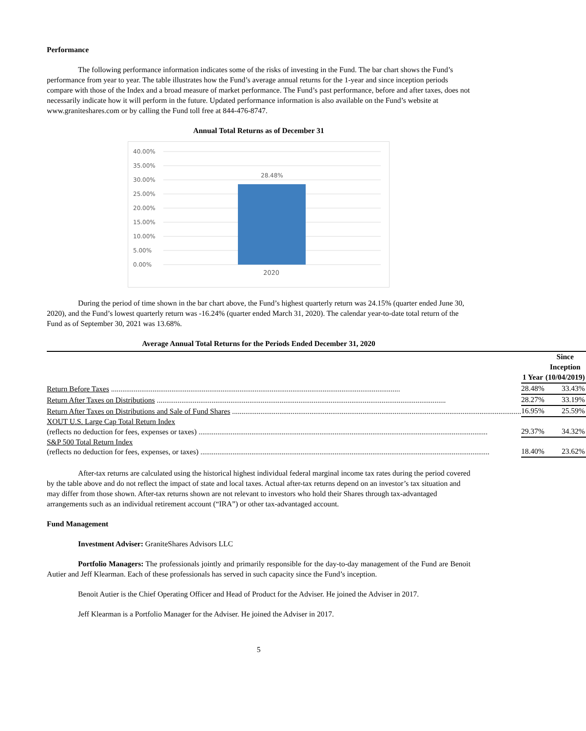Performance
The following performance information indicates some of the risks of investing in the Fund. The bar chart shows the Fund’s performance from year to year. The table illustrates how the Fund’s average annual returns for the 1-year and since inception periods compare with those of the Index and a broad measure of market performance. The Fund’s past performance, before and after taxes, does not necessarily indicate how it will perform in the future. Updated performance information is also available on the Fund’s website at www.graniteshares.com or by calling the Fund toll free at 844-476-8747.
Annual Total Returns as of December 31
40.00%
35.00%
30.00%
25.00%
20.00%
15.00%
10.00%
5.00%
0.00%
28.48%
2020
During the period of time shown in the bar chart above, the Fund’s highest quarterly return was 24.15% (quarter ended June 30, 2020), and the Fund’s lowest quarterly return was -16.24% (quarter ended March 31, 2020). The calendar year-to-date total return of the Fund as of September 30, 2021 was 13.68%.
Average Annual Total Returns for the Periods Ended December 31, 2020
| | | 1 Year | | Since Inception (10/04/2019) |
| --- | --- | --- | --- | --- |
| Return Before Taxes | | 28.48% | | 33.43% |
| Return After Taxes on Distributions | | 28.27% | | 33.19% |
| Return After Taxes on Distributions and Sale of Fund Shares | | 16.95% | | 25.59% |
| XOUT U.S. Large Cap Total Return Index (reflects no deduction for fees, expenses or taxes) | | 29.37% | | 34.32% |
| S&P 500 Total Return Index (reflects no deduction for fees, expenses, or taxes) | | 18.40% | | 23.62% |
After-tax returns are calculated using the historical highest individual federal marginal income tax rates during the period covered by the table above and do not reflect the impact of state and local taxes. Actual after-tax returns depend on an investor’s tax situation and may differ from those shown. After-tax returns shown are not relevant to investors who hold their Shares through tax-advantaged arrangements such as an individual retirement account (“IRA”) or other tax-advantaged account.
Fund Management
Investment Adviser: GraniteShares Advisors LLC
Portfolio Managers: The professionals jointly and primarily responsible for the day-to-day management of the Fund are Benoit Autier and Jeff Klearman. Each of these professionals has served in such capacity since the Fund’s inception.
Benoit Autier is the Chief Operating Officer and Head of Product for the Adviser. He joined the Adviser in 2017.
Jeff Klearman is a Portfolio Manager for the Adviser. He joined the Adviser in 2017.
5